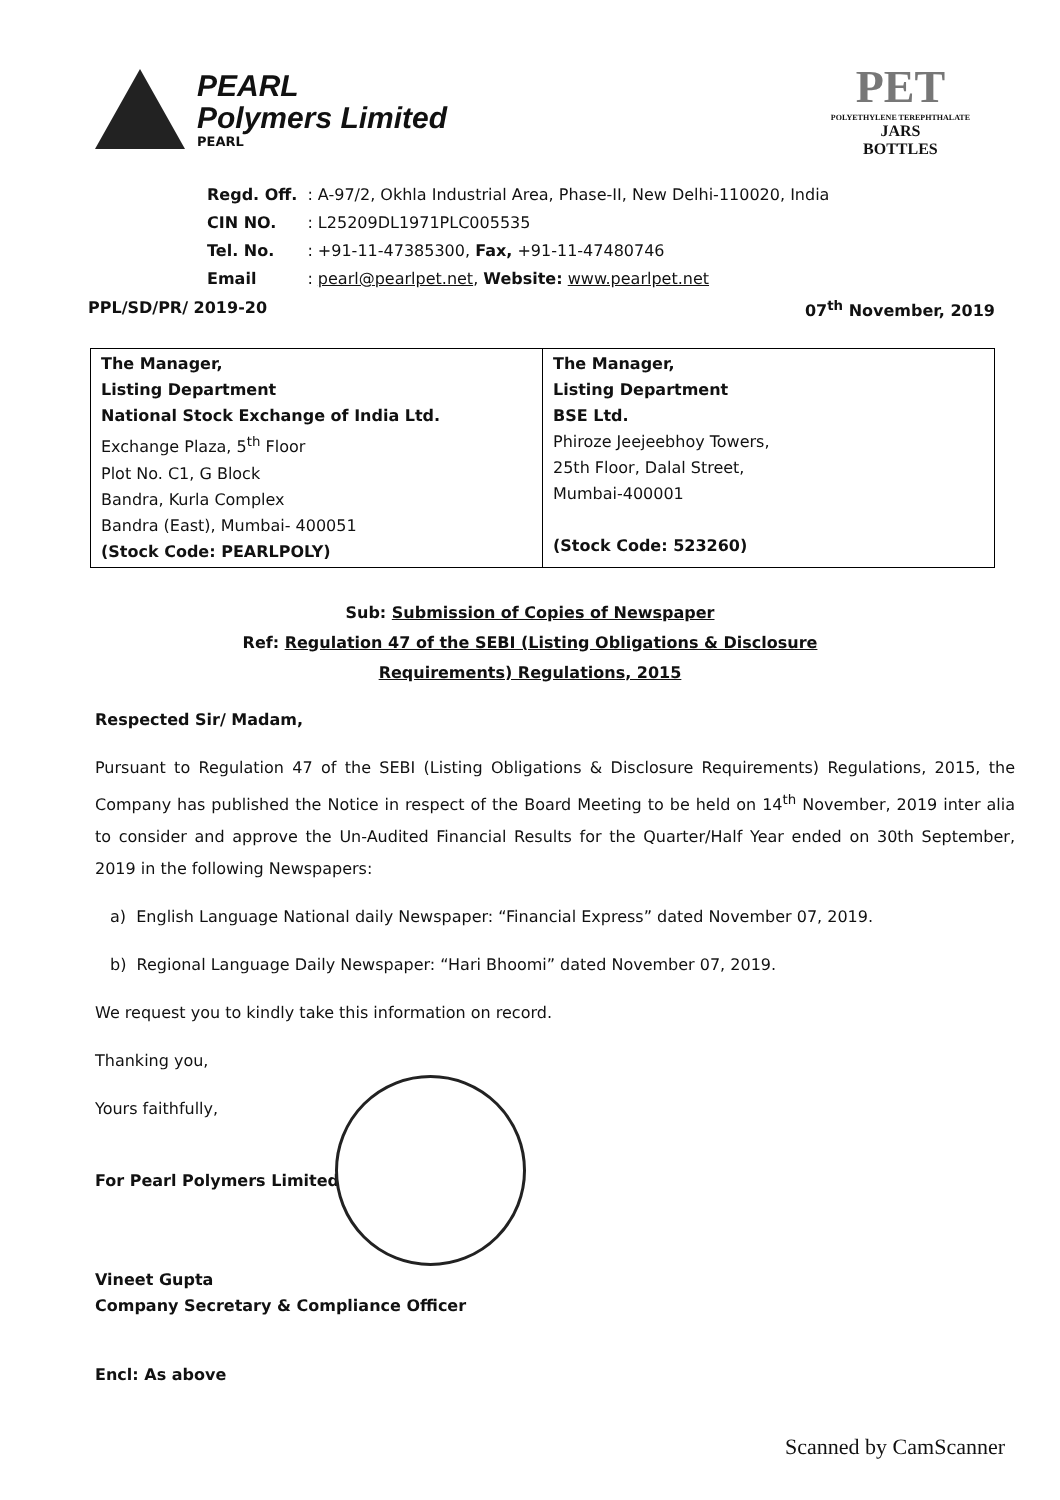PEARL
Polymers Limited
PEARL
PET
POLYETHYLENE TEREPHTHALATE
JARS
BOTTLES
| Regd. Off. | : A-97/2, Okhla Industrial Area, Phase-II, New Delhi-110020, India |
| CIN NO. | : L25209DL1971PLC005535 |
| Tel. No. | : +91-11-47385300, Fax, +91-11-47480746 |
| Email | : pearl@pearlpet.net , Website: www.pearlpet.net |
PPL/SD/PR/ 2019-20 07<sup>th</sup> November, 2019
| The Manager, Listing Department National Stock Exchange of India Ltd. Exchange Plaza, 5<sup>th</sup> Floor Plot No. C1, G Block Bandra, Kurla Complex Bandra (East), Mumbai- 400051 (Stock Code: PEARLPOLY) | The Manager, Listing Department BSE Ltd. Phiroze Jeejeebhoy Towers, 25th Floor, Dalal Street, Mumbai-400001 (Stock Code: 523260) |
Sub: Submission of Copies of Newspaper
Ref: Regulation 47 of the SEBI (Listing Obligations & Disclosure
Requirements) Regulations, 2015
Respected Sir/ Madam,
Pursuant to Regulation 47 of the SEBI (Listing Obligations & Disclosure Requirements) Regulations, 2015, the Company has published the Notice in respect of the Board Meeting to be held on 14<sup>th</sup> November, 2019 inter alia to consider and approve the Un-Audited Financial Results for the Quarter/Half Year ended on 30th September, 2019 in the following Newspapers:
a) English Language National daily Newspaper: “Financial Express” dated November 07, 2019.
b) Regional Language Daily Newspaper: “Hari Bhoomi” dated November 07, 2019.
We request you to kindly take this information on record.
Thanking you,
Yours faithfully,
For Pearl Polymers Limited
Vineet Gupta
Company Secretary & Compliance Officer
Encl: As above
Scanned by CamScanner